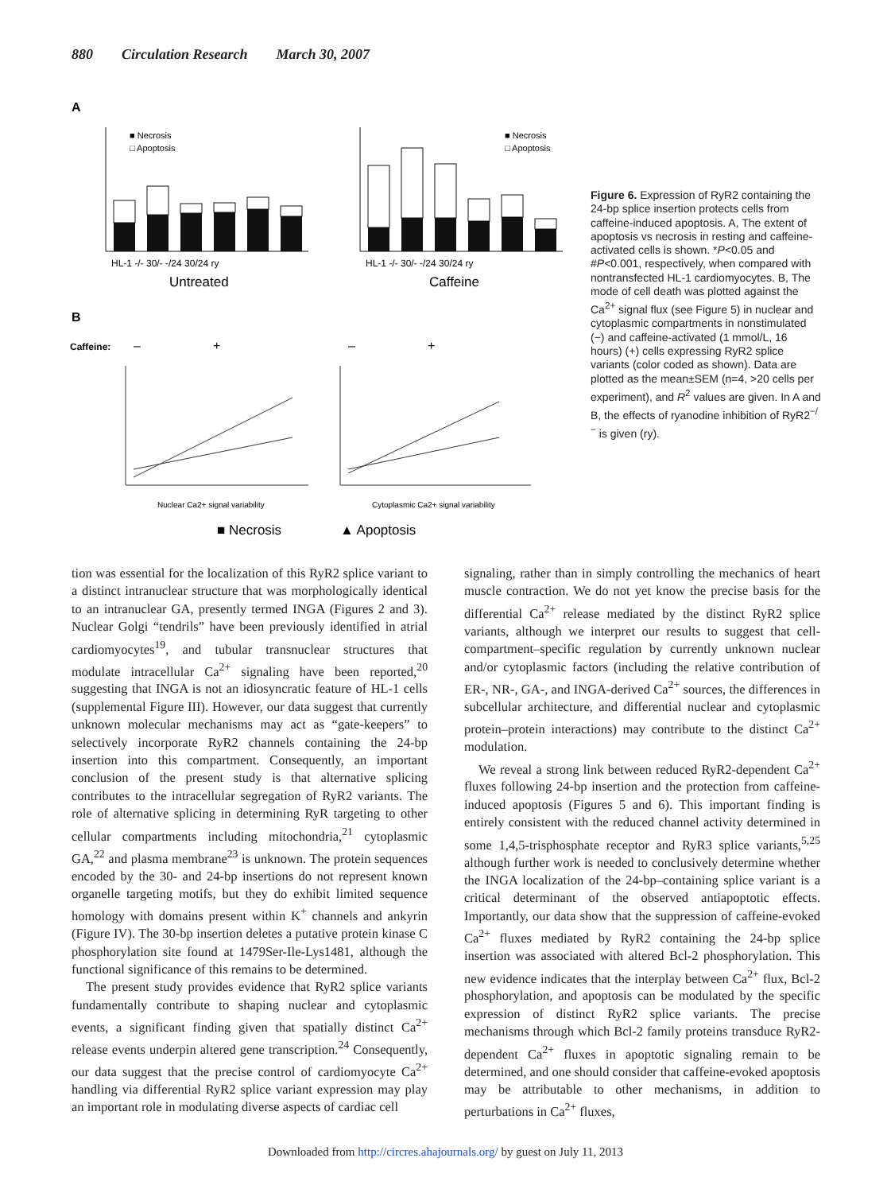880 Circulation Research March 30, 2007
A
HL-1 -/- 30/- -/24 30/24 ry
Untreated
HL-1 -/- 30/- -/24 30/24 ry
Caffeine
■ Necrosis
□ Apoptosis
■ Necrosis
□ Apoptosis
B
Caffeine:
–
+
–
+
Nuclear Ca2+ signal variability
Cytoplasmic Ca2+ signal variability
■ Necrosis
▲ Apoptosis
Figure 6. Expression of RyR2 containing the 24-bp splice insertion protects cells from caffeine-induced apoptosis. A, The extent of apoptosis vs necrosis in resting and caffeine-activated cells is shown. *P<0.05 and #P<0.001, respectively, when compared with nontransfected HL-1 cardiomyocytes. B, The mode of cell death was plotted against the Ca<sup>2+</sup> signal flux (see Figure 5) in nuclear and cytoplasmic compartments in nonstimulated (−) and caffeine-activated (1 mmol/L, 16 hours) (+) cells expressing RyR2 splice variants (color coded as shown). Data are plotted as the mean±SEM (n=4, >20 cells per experiment), and R<sup>2</sup> values are given. In A and B, the effects of ryanodine inhibition of RyR2<sup>−/−</sup> is given (ry).
tion was essential for the localization of this RyR2 splice variant to a distinct intranuclear structure that was morphologically identical to an intranuclear GA, presently termed INGA (Figures 2 and 3). Nuclear Golgi “tendrils” have been previously identified in atrial cardiomyocytes<sup>19</sup>, and tubular transnuclear structures that modulate intracellular Ca<sup>2+</sup> signaling have been reported,<sup>20</sup> suggesting that INGA is not an idiosyncratic feature of HL-1 cells (supplemental Figure III). However, our data suggest that currently unknown molecular mechanisms may act as “gate-keepers” to selectively incorporate RyR2 channels containing the 24-bp insertion into this compartment. Consequently, an important conclusion of the present study is that alternative splicing contributes to the intracellular segregation of RyR2 variants. The role of alternative splicing in determining RyR targeting to other cellular compartments including mitochondria,<sup>21</sup> cytoplasmic GA,<sup>22</sup> and plasma membrane<sup>23</sup> is unknown. The protein sequences encoded by the 30- and 24-bp insertions do not represent known organelle targeting motifs, but they do exhibit limited sequence homology with domains present within K<sup>+</sup> channels and ankyrin (Figure IV). The 30-bp insertion deletes a putative protein kinase C phosphorylation site found at 1479Ser-Ile-Lys1481, although the functional significance of this remains to be determined.
The present study provides evidence that RyR2 splice variants fundamentally contribute to shaping nuclear and cytoplasmic events, a significant finding given that spatially distinct Ca<sup>2+</sup> release events underpin altered gene transcription.<sup>24</sup> Consequently, our data suggest that the precise control of cardiomyocyte Ca<sup>2+</sup> handling via differential RyR2 splice variant expression may play an important role in modulating diverse aspects of cardiac cell
signaling, rather than in simply controlling the mechanics of heart muscle contraction. We do not yet know the precise basis for the differential Ca<sup>2+</sup> release mediated by the distinct RyR2 splice variants, although we interpret our results to suggest that cell-compartment–specific regulation by currently unknown nuclear and/or cytoplasmic factors (including the relative contribution of ER-, NR-, GA-, and INGA-derived Ca<sup>2+</sup> sources, the differences in subcellular architecture, and differential nuclear and cytoplasmic protein–protein interactions) may contribute to the distinct Ca<sup>2+</sup> modulation.
We reveal a strong link between reduced RyR2-dependent Ca<sup>2+</sup> fluxes following 24-bp insertion and the protection from caffeine-induced apoptosis (Figures 5 and 6). This important finding is entirely consistent with the reduced channel activity determined in some 1,4,5-trisphosphate receptor and RyR3 splice variants,<sup>5,25</sup> although further work is needed to conclusively determine whether the INGA localization of the 24-bp–containing splice variant is a critical determinant of the observed antiapoptotic effects. Importantly, our data show that the suppression of caffeine-evoked Ca<sup>2+</sup> fluxes mediated by RyR2 containing the 24-bp splice insertion was associated with altered Bcl-2 phosphorylation. This new evidence indicates that the interplay between Ca<sup>2+</sup> flux, Bcl-2 phosphorylation, and apoptosis can be modulated by the specific expression of distinct RyR2 splice variants. The precise mechanisms through which Bcl-2 family proteins transduce RyR2-dependent Ca<sup>2+</sup> fluxes in apoptotic signaling remain to be determined, and one should consider that caffeine-evoked apoptosis may be attributable to other mechanisms, in addition to perturbations in Ca<sup>2+</sup> fluxes,
Downloaded from http://circres.ahajournals.org/ by guest on July 11, 2013